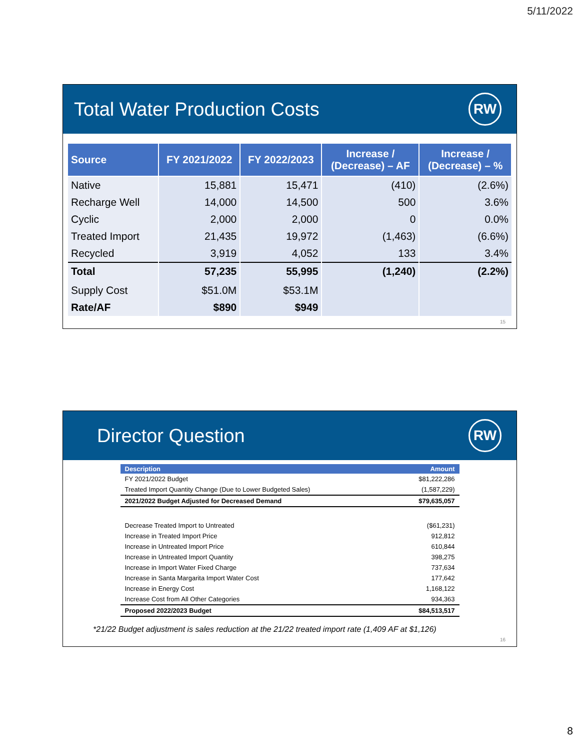5/11/2022
Total Water Production Costs RW
| Source | FY 2021/2022 | FY 2022/2023 | Increase / (Decrease) – AF | Increase / (Decrease) – % |
| --- | --- | --- | --- | --- |
| Native | 15,881 | 15,471 | (410) | (2.6%) |
| Recharge Well | 14,000 | 14,500 | 500 | 3.6% |
| Cyclic | 2,000 | 2,000 | 0 | 0.0% |
| Treated Import | 21,435 | 19,972 | (1,463) | (6.6%) |
| Recycled | 3,919 | 4,052 | 133 | 3.4% |
| Total | 57,235 | 55,995 | (1,240) | (2.2%) |
| Supply Cost | $51.0M | $53.1M | | |
| Rate/AF | $890 | $949 | | |
15
Director Question RW
| Description | Amount |
| --- | --- |
| FY 2021/2022 Budget | $81,222,286 |
| Treated Import Quantity Change (Due to Lower Budgeted Sales) | (1,587,229) |
| 2021/2022 Budget Adjusted for Decreased Demand | $79,635,057 |
| Decrease Treated Import to Untreated | ($61,231) |
| Increase in Treated Import Price | 912,812 |
| Increase in Untreated Import Price | 610,844 |
| Increase in Untreated Import Quantity | 398,275 |
| Increase in Import Water Fixed Charge | 737,634 |
| Increase in Santa Margarita Import Water Cost | 177,642 |
| Increase in Energy Cost | 1,168,122 |
| Increase Cost from All Other Categories | 934,363 |
| Proposed 2022/2023 Budget | $84,513,517 |
*21/22 Budget adjustment is sales reduction at the 21/22 treated import rate (1,409 AF at $1,126)
16
8